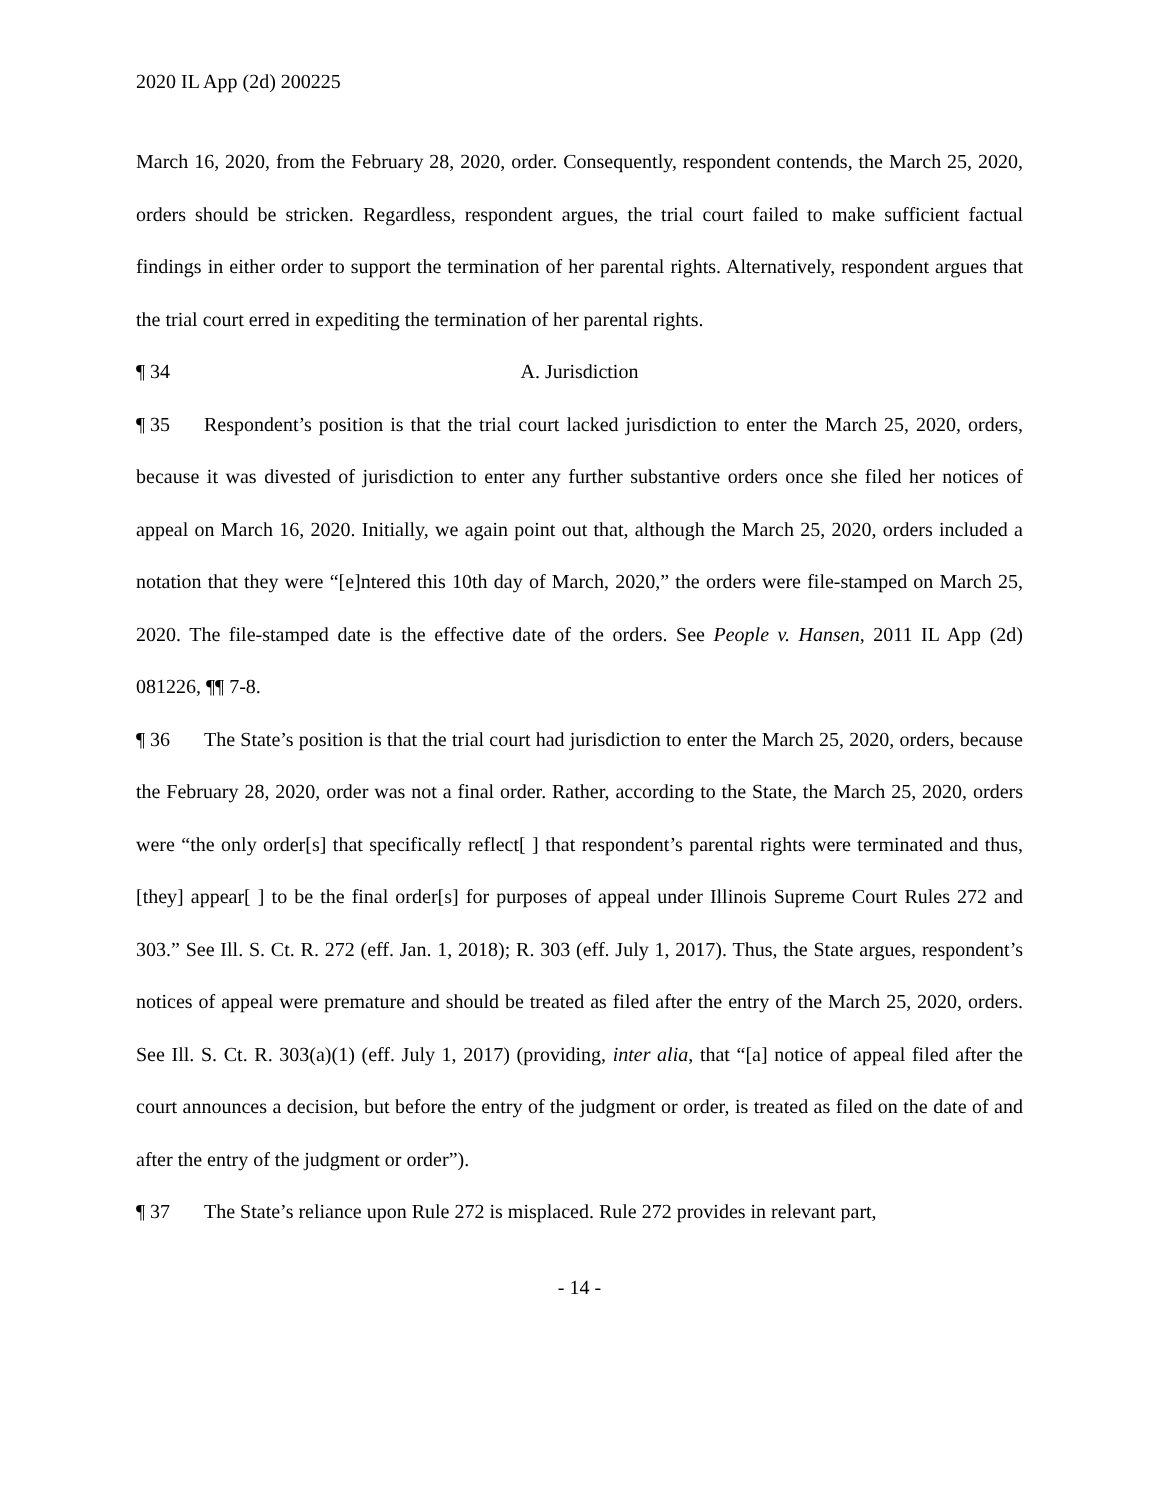2020 IL App (2d) 200225
March 16, 2020, from the February 28, 2020, order. Consequently, respondent contends, the March 25, 2020, orders should be stricken. Regardless, respondent argues, the trial court failed to make sufficient factual findings in either order to support the termination of her parental rights. Alternatively, respondent argues that the trial court erred in expediting the termination of her parental rights.
¶ 34 A. Jurisdiction
¶ 35 Respondent’s position is that the trial court lacked jurisdiction to enter the March 25, 2020, orders, because it was divested of jurisdiction to enter any further substantive orders once she filed her notices of appeal on March 16, 2020. Initially, we again point out that, although the March 25, 2020, orders included a notation that they were “[e]ntered this 10th day of March, 2020,” the orders were file-stamped on March 25, 2020. The file-stamped date is the effective date of the orders. See People v. Hansen, 2011 IL App (2d) 081226, ¶¶ 7-8.
¶ 36 The State’s position is that the trial court had jurisdiction to enter the March 25, 2020, orders, because the February 28, 2020, order was not a final order. Rather, according to the State, the March 25, 2020, orders were “the only order[s] that specifically reflect[ ] that respondent’s parental rights were terminated and thus, [they] appear[ ] to be the final order[s] for purposes of appeal under Illinois Supreme Court Rules 272 and 303.” See Ill. S. Ct. R. 272 (eff. Jan. 1, 2018); R. 303 (eff. July 1, 2017). Thus, the State argues, respondent’s notices of appeal were premature and should be treated as filed after the entry of the March 25, 2020, orders. See Ill. S. Ct. R. 303(a)(1) (eff. July 1, 2017) (providing, inter alia, that “[a] notice of appeal filed after the court announces a decision, but before the entry of the judgment or order, is treated as filed on the date of and after the entry of the judgment or order”).
¶ 37 The State’s reliance upon Rule 272 is misplaced. Rule 272 provides in relevant part,
- 14 -